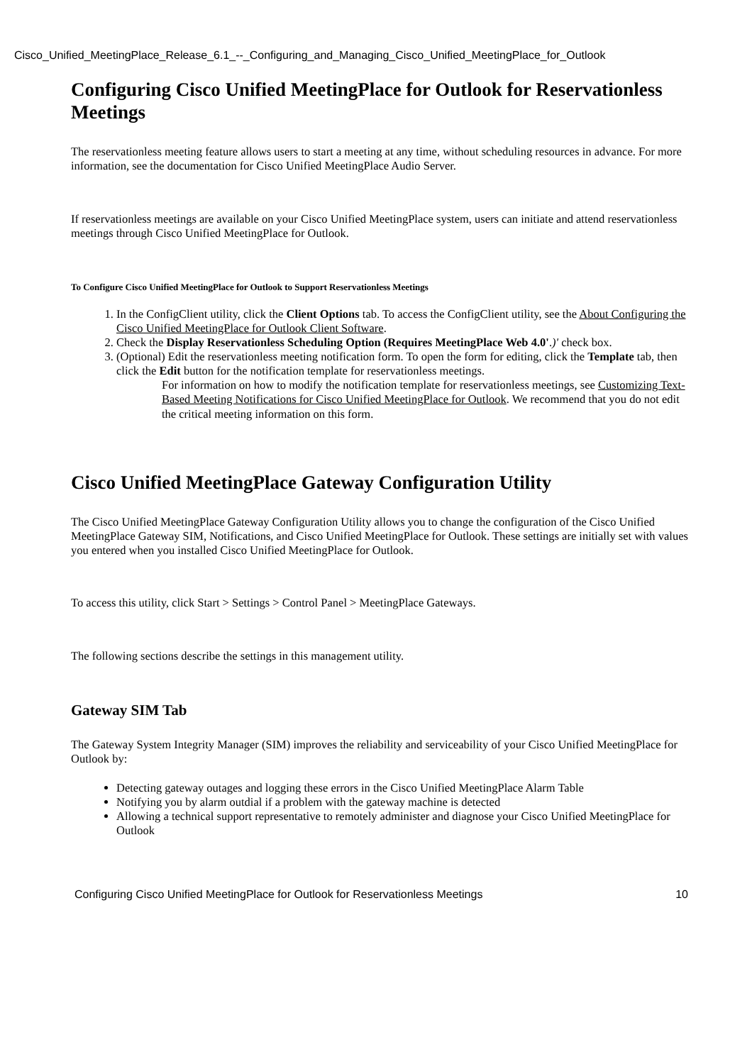Cisco_Unified_MeetingPlace_Release_6.1_--_Configuring_and_Managing_Cisco_Unified_MeetingPlace_for_Outlook
Configuring Cisco Unified MeetingPlace for Outlook for Reservationless Meetings
The reservationless meeting feature allows users to start a meeting at any time, without scheduling resources in advance. For more information, see the documentation for Cisco Unified MeetingPlace Audio Server.
If reservationless meetings are available on your Cisco Unified MeetingPlace system, users can initiate and attend reservationless meetings through Cisco Unified MeetingPlace for Outlook.
To Configure Cisco Unified MeetingPlace for Outlook to Support Reservationless Meetings
1. In the ConfigClient utility, click the Client Options tab. To access the ConfigClient utility, see the About Configuring the Cisco Unified MeetingPlace for Outlook Client Software.
2. Check the Display Reservationless Scheduling Option (Requires MeetingPlace Web 4.0'.)' check box.
3. (Optional) Edit the reservationless meeting notification form. To open the form for editing, click the Template tab, then click the Edit button for the notification template for reservationless meetings.
For information on how to modify the notification template for reservationless meetings, see Customizing Text-Based Meeting Notifications for Cisco Unified MeetingPlace for Outlook. We recommend that you do not edit the critical meeting information on this form.
Cisco Unified MeetingPlace Gateway Configuration Utility
The Cisco Unified MeetingPlace Gateway Configuration Utility allows you to change the configuration of the Cisco Unified MeetingPlace Gateway SIM, Notifications, and Cisco Unified MeetingPlace for Outlook. These settings are initially set with values you entered when you installed Cisco Unified MeetingPlace for Outlook.
To access this utility, click Start > Settings > Control Panel > MeetingPlace Gateways.
The following sections describe the settings in this management utility.
Gateway SIM Tab
The Gateway System Integrity Manager (SIM) improves the reliability and serviceability of your Cisco Unified MeetingPlace for Outlook by:
Detecting gateway outages and logging these errors in the Cisco Unified MeetingPlace Alarm Table
Notifying you by alarm outdial if a problem with the gateway machine is detected
Allowing a technical support representative to remotely administer and diagnose your Cisco Unified MeetingPlace for Outlook
Configuring Cisco Unified MeetingPlace for Outlook for Reservationless Meetings 10